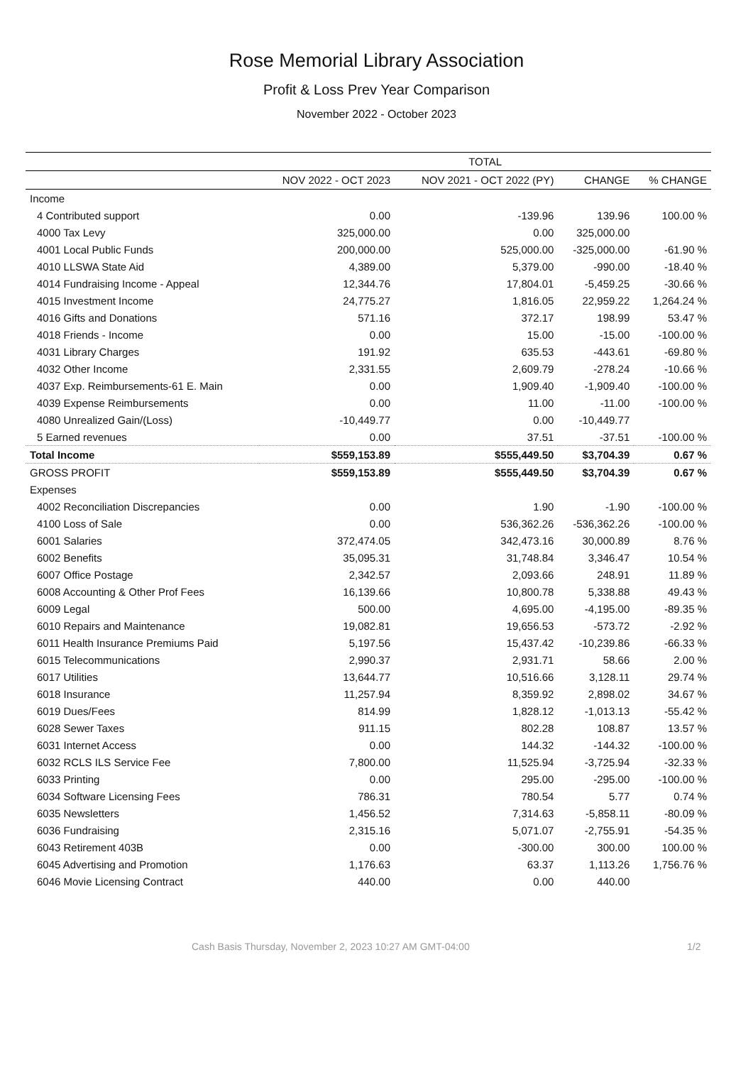Rose Memorial Library Association
Profit & Loss Prev Year Comparison
November 2022 - October 2023
| | TOTAL | | | |
| --- | --- | --- | --- | --- |
| | NOV 2022 - OCT 2023 | NOV 2021 - OCT 2022 (PY) | CHANGE | % CHANGE |
| Income | | | | |
| 4 Contributed support | 0.00 | -139.96 | 139.96 | 100.00 % |
| 4000 Tax Levy | 325,000.00 | 0.00 | 325,000.00 | |
| 4001 Local Public Funds | 200,000.00 | 525,000.00 | -325,000.00 | -61.90 % |
| 4010 LLSWA State Aid | 4,389.00 | 5,379.00 | -990.00 | -18.40 % |
| 4014 Fundraising Income - Appeal | 12,344.76 | 17,804.01 | -5,459.25 | -30.66 % |
| 4015 Investment Income | 24,775.27 | 1,816.05 | 22,959.22 | 1,264.24 % |
| 4016 Gifts and Donations | 571.16 | 372.17 | 198.99 | 53.47 % |
| 4018 Friends - Income | 0.00 | 15.00 | -15.00 | -100.00 % |
| 4031 Library Charges | 191.92 | 635.53 | -443.61 | -69.80 % |
| 4032 Other Income | 2,331.55 | 2,609.79 | -278.24 | -10.66 % |
| 4037 Exp. Reimbursements-61 E. Main | 0.00 | 1,909.40 | -1,909.40 | -100.00 % |
| 4039 Expense Reimbursements | 0.00 | 11.00 | -11.00 | -100.00 % |
| 4080 Unrealized Gain/(Loss) | -10,449.77 | 0.00 | -10,449.77 | |
| 5 Earned revenues | 0.00 | 37.51 | -37.51 | -100.00 % |
| Total Income | $559,153.89 | $555,449.50 | $3,704.39 | 0.67 % |
| GROSS PROFIT | $559,153.89 | $555,449.50 | $3,704.39 | 0.67 % |
| Expenses | | | | |
| 4002 Reconciliation Discrepancies | 0.00 | 1.90 | -1.90 | -100.00 % |
| 4100 Loss of Sale | 0.00 | 536,362.26 | -536,362.26 | -100.00 % |
| 6001 Salaries | 372,474.05 | 342,473.16 | 30,000.89 | 8.76 % |
| 6002 Benefits | 35,095.31 | 31,748.84 | 3,346.47 | 10.54 % |
| 6007 Office Postage | 2,342.57 | 2,093.66 | 248.91 | 11.89 % |
| 6008 Accounting & Other Prof Fees | 16,139.66 | 10,800.78 | 5,338.88 | 49.43 % |
| 6009 Legal | 500.00 | 4,695.00 | -4,195.00 | -89.35 % |
| 6010 Repairs and Maintenance | 19,082.81 | 19,656.53 | -573.72 | -2.92 % |
| 6011 Health Insurance Premiums Paid | 5,197.56 | 15,437.42 | -10,239.86 | -66.33 % |
| 6015 Telecommunications | 2,990.37 | 2,931.71 | 58.66 | 2.00 % |
| 6017 Utilities | 13,644.77 | 10,516.66 | 3,128.11 | 29.74 % |
| 6018 Insurance | 11,257.94 | 8,359.92 | 2,898.02 | 34.67 % |
| 6019 Dues/Fees | 814.99 | 1,828.12 | -1,013.13 | -55.42 % |
| 6028 Sewer Taxes | 911.15 | 802.28 | 108.87 | 13.57 % |
| 6031 Internet Access | 0.00 | 144.32 | -144.32 | -100.00 % |
| 6032 RCLS ILS Service Fee | 7,800.00 | 11,525.94 | -3,725.94 | -32.33 % |
| 6033 Printing | 0.00 | 295.00 | -295.00 | -100.00 % |
| 6034 Software Licensing Fees | 786.31 | 780.54 | 5.77 | 0.74 % |
| 6035 Newsletters | 1,456.52 | 7,314.63 | -5,858.11 | -80.09 % |
| 6036 Fundraising | 2,315.16 | 5,071.07 | -2,755.91 | -54.35 % |
| 6043 Retirement 403B | 0.00 | -300.00 | 300.00 | 100.00 % |
| 6045 Advertising and Promotion | 1,176.63 | 63.37 | 1,113.26 | 1,756.76 % |
| 6046 Movie Licensing Contract | 440.00 | 0.00 | 440.00 | |
Cash Basis Thursday, November 2, 2023 10:27 AM GMT-04:00
1/2